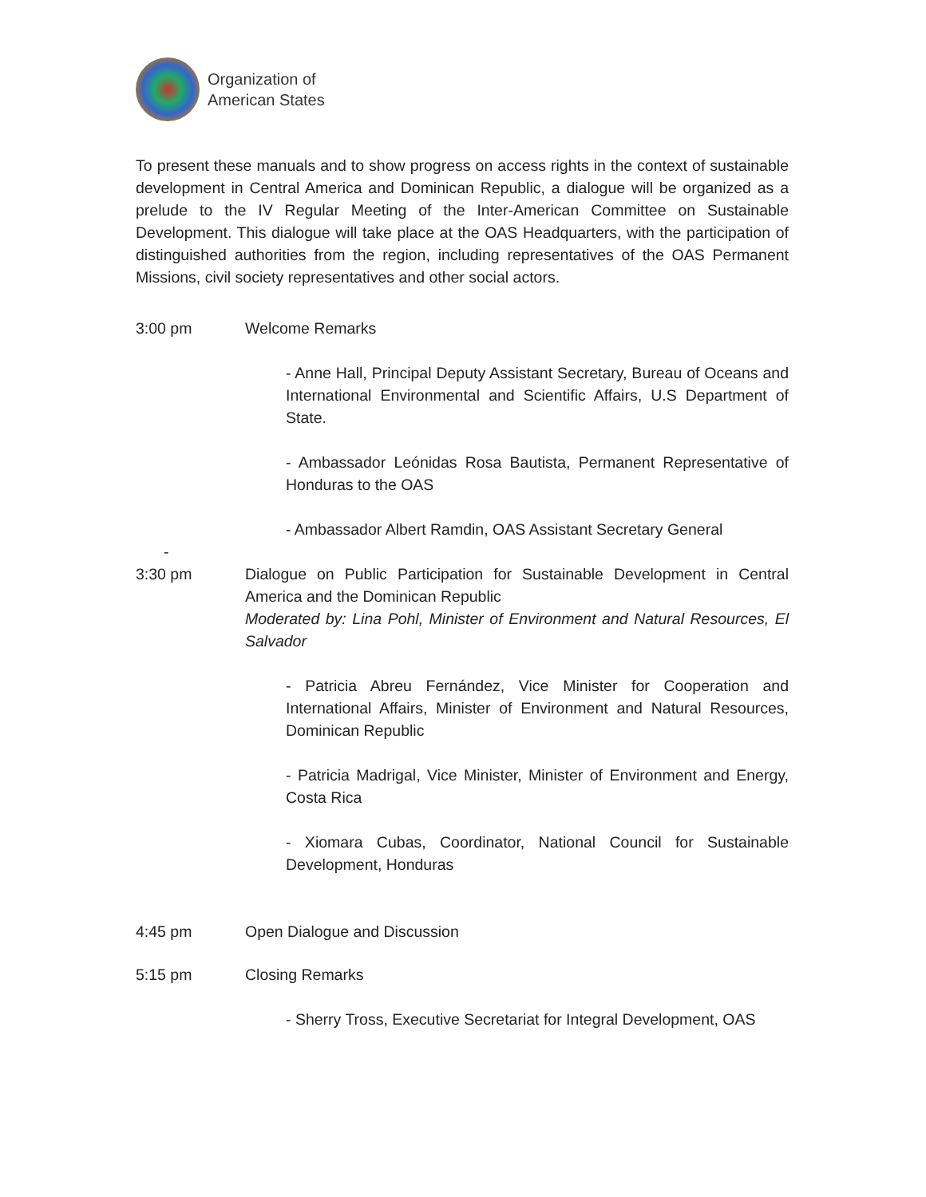Organization of
American States
To present these manuals and to show progress on access rights in the context of sustainable development in Central America and Dominican Republic, a dialogue will be organized as a prelude to the IV Regular Meeting of the Inter-American Committee on Sustainable Development. This dialogue will take place at the OAS Headquarters, with the participation of distinguished authorities from the region, including representatives of the OAS Permanent Missions, civil society representatives and other social actors.
3:00 pm Welcome Remarks
- Anne Hall, Principal Deputy Assistant Secretary, Bureau of Oceans and International Environmental and Scientific Affairs, U.S Department of State.
- Ambassador Leónidas Rosa Bautista, Permanent Representative of Honduras to the OAS
- Ambassador Albert Ramdin, OAS Assistant Secretary General
-
3:30 pm Dialogue on Public Participation for Sustainable Development in Central America and the Dominican Republic
Moderated by: Lina Pohl, Minister of Environment and Natural Resources, El Salvador
- Patricia Abreu Fernández, Vice Minister for Cooperation and International Affairs, Minister of Environment and Natural Resources, Dominican Republic
- Patricia Madrigal, Vice Minister, Minister of Environment and Energy, Costa Rica
- Xiomara Cubas, Coordinator, National Council for Sustainable Development, Honduras
4:45 pm Open Dialogue and Discussion
5:15 pm Closing Remarks
- Sherry Tross, Executive Secretariat for Integral Development, OAS